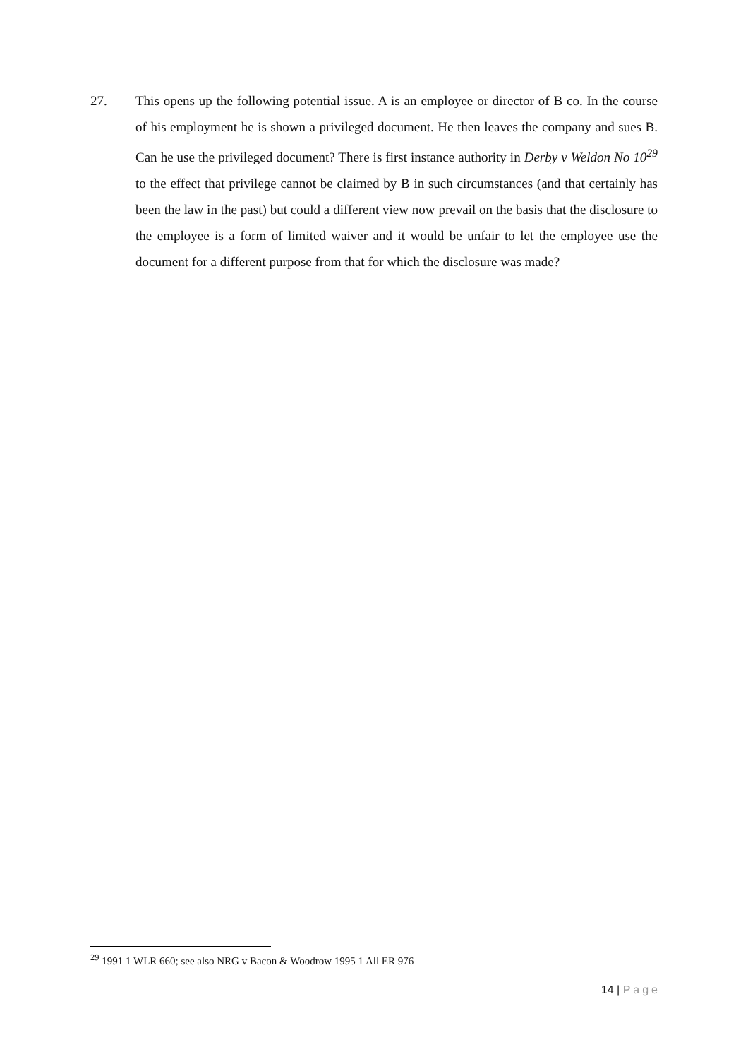27. This opens up the following potential issue. A is an employee or director of B co. In the course of his employment he is shown a privileged document. He then leaves the company and sues B. Can he use the privileged document? There is first instance authority in Derby v Weldon No 10<sup>29</sup> to the effect that privilege cannot be claimed by B in such circumstances (and that certainly has been the law in the past) but could a different view now prevail on the basis that the disclosure to the employee is a form of limited waiver and it would be unfair to let the employee use the document for a different purpose from that for which the disclosure was made?
<sup>29</sup> 1991 1 WLR 660; see also NRG v Bacon & Woodrow 1995 1 All ER 976
14 | Page